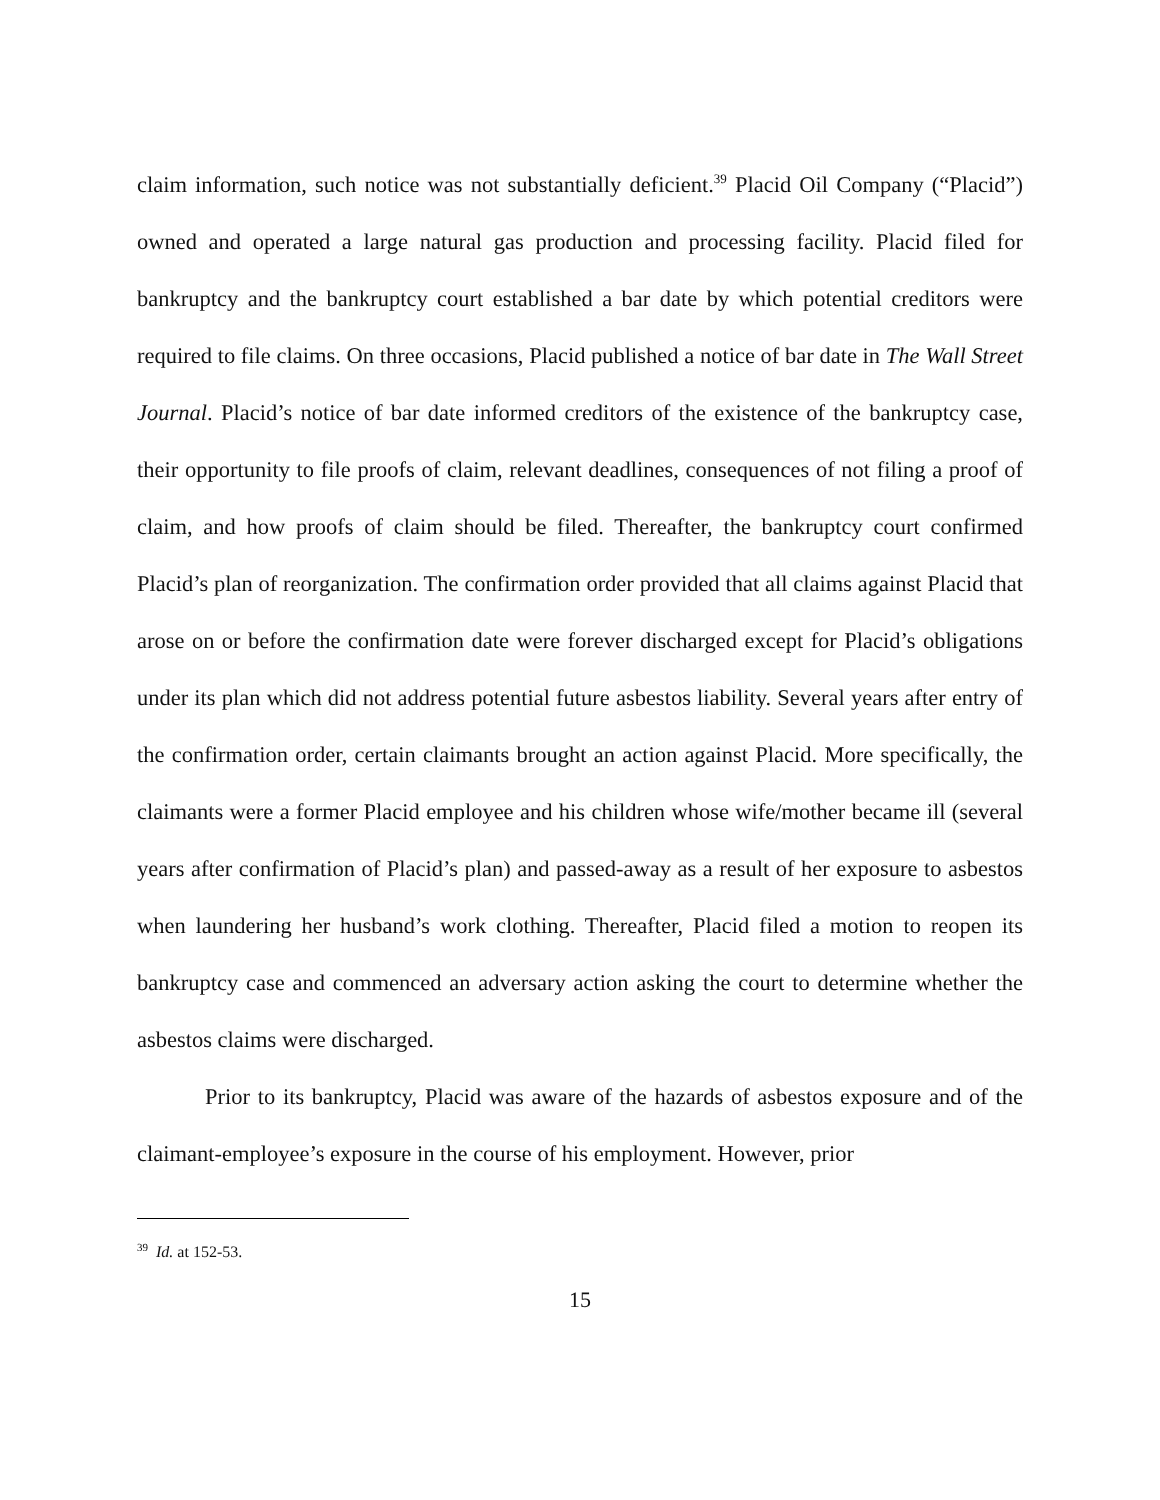claim information, such notice was not substantially deficient.<sup>39</sup> Placid Oil Company (“Placid”) owned and operated a large natural gas production and processing facility. Placid filed for bankruptcy and the bankruptcy court established a bar date by which potential creditors were required to file claims. On three occasions, Placid published a notice of bar date in The Wall Street Journal. Placid’s notice of bar date informed creditors of the existence of the bankruptcy case, their opportunity to file proofs of claim, relevant deadlines, consequences of not filing a proof of claim, and how proofs of claim should be filed. Thereafter, the bankruptcy court confirmed Placid’s plan of reorganization. The confirmation order provided that all claims against Placid that arose on or before the confirmation date were forever discharged except for Placid’s obligations under its plan which did not address potential future asbestos liability. Several years after entry of the confirmation order, certain claimants brought an action against Placid. More specifically, the claimants were a former Placid employee and his children whose wife/mother became ill (several years after confirmation of Placid’s plan) and passed-away as a result of her exposure to asbestos when laundering her husband’s work clothing. Thereafter, Placid filed a motion to reopen its bankruptcy case and commenced an adversary action asking the court to determine whether the asbestos claims were discharged.
Prior to its bankruptcy, Placid was aware of the hazards of asbestos exposure and of the claimant-employee’s exposure in the course of his employment. However, prior
<sup>39</sup> Id. at 152-53.
15